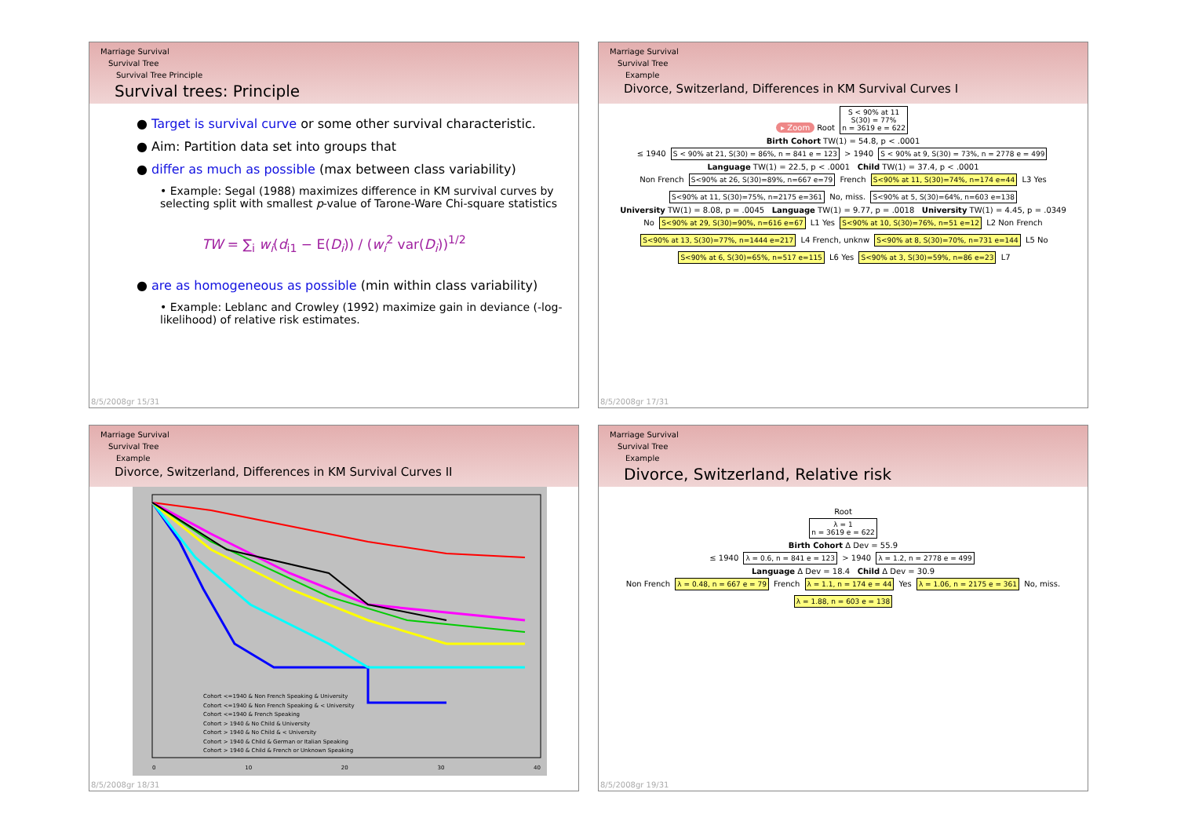Marriage Survival
Survival Tree
Survival Tree Principle
Survival trees: Principle
● Target is survival curve or some other survival characteristic.
● Aim: Partition data set into groups that
● differ as much as possible (max between class variability)
• Example: Segal (1988) maximizes difference in KM survival curves by selecting split with smallest p-value of Tarone-Ware Chi-square statistics
TW = ∑<sub>i</sub> w<sub>i</sub>(d<sub>i1</sub> − E(D<sub>i</sub>)) / (w<sub>i</sub><sup>2</sup> var(D<sub>i</sub>))<sup>1/2</sup>
● are as homogeneous as possible (min within class variability)
• Example: Leblanc and Crowley (1992) maximize gain in deviance (-log-likelihood) of relative risk estimates.
8/5/2008gr 15/31
Marriage Survival
Survival Tree
Example
Divorce, Switzerland, Differences in KM Survival Curves I
▸ Zoom Root S < 90% at 11
S(30) = 77%
n = 3619 e = 622
Birth Cohort TW(1) = 54.8, p < .0001
≤ 1940 S < 90% at 21, S(30) = 86%, n = 841 e = 123 > 1940 S < 90% at 9, S(30) = 73%, n = 2778 e = 499
Language TW(1) = 22.5, p < .0001 Child TW(1) = 37.4, p < .0001
Non French S<90% at 26, S(30)=89%, n=667 e=79 French S<90% at 11, S(30)=74%, n=174 e=44 L3 Yes S<90% at 11, S(30)=75%, n=2175 e=361 No, miss. S<90% at 5, S(30)=64%, n=603 e=138
University TW(1) = 8.08, p = .0045 Language TW(1) = 9.77, p = .0018 University TW(1) = 4.45, p = .0349
No S<90% at 29, S(30)=90%, n=616 e=67 L1 Yes S<90% at 10, S(30)=76%, n=51 e=12 L2 Non French S<90% at 13, S(30)=77%, n=1444 e=217 L4 French, unknw S<90% at 8, S(30)=70%, n=731 e=144 L5 No S<90% at 6, S(30)=65%, n=517 e=115 L6 Yes S<90% at 3, S(30)=59%, n=86 e=23 L7
8/5/2008gr 17/31
Marriage Survival
Survival Tree
Example
Divorce, Switzerland, Differences in KM Survival Curves II
Cohort <=1940 & Non French Speaking & University
Cohort <=1940 & Non French Speaking & < University
Cohort <=1940 & French Speaking
Cohort > 1940 & No Child & University
Cohort > 1940 & No Child & < University
Cohort > 1940 & Child & German or Italian Speaking
Cohort > 1940 & Child & French or Unknown Speaking
0 10 20 30 40
8/5/2008gr 18/31
Marriage Survival
Survival Tree
Example
Divorce, Switzerland, Relative risk
Root
λ = 1
n = 3619 e = 622
Birth Cohort Δ Dev = 55.9
≤ 1940 λ = 0.6, n = 841 e = 123 > 1940 λ = 1.2, n = 2778 e = 499
Language Δ Dev = 18.4 Child Δ Dev = 30.9
Non French λ = 0.48, n = 667 e = 79 French λ = 1.1, n = 174 e = 44 Yes λ = 1.06, n = 2175 e = 361 No, miss. λ = 1.88, n = 603 e = 138
8/5/2008gr 19/31